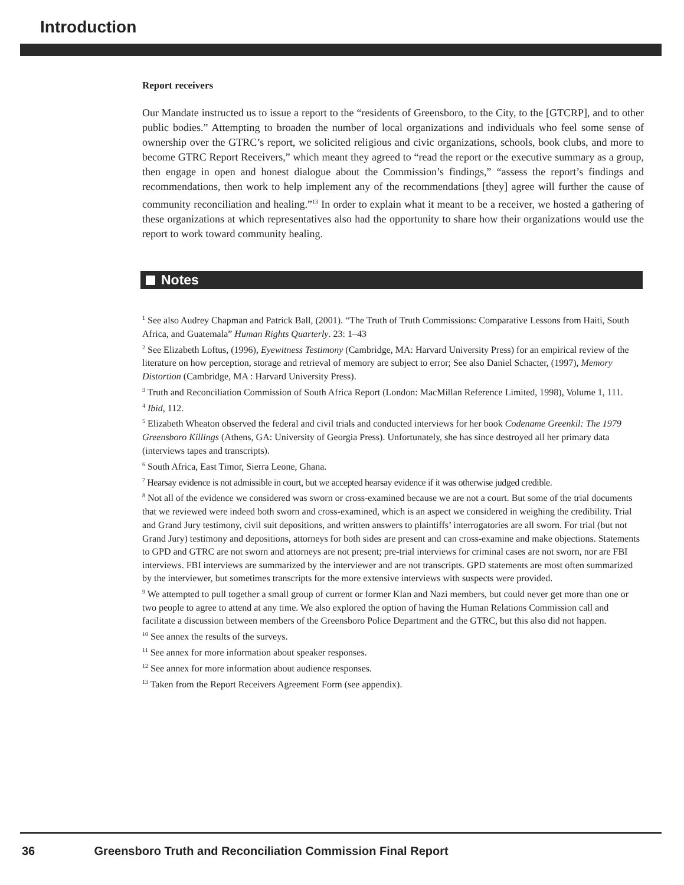Introduction
Report receivers
Our Mandate instructed us to issue a report to the “residents of Greensboro, to the City, to the [GTCRP], and to other public bodies.” Attempting to broaden the number of local organizations and individuals who feel some sense of ownership over the GTRC’s report, we solicited religious and civic organizations, schools, book clubs, and more to become GTRC Report Receivers,” which meant they agreed to “read the report or the executive summary as a group, then engage in open and honest dialogue about the Commission’s findings,” “assess the report’s findings and recommendations, then work to help implement any of the recommendations [they] agree will further the cause of community reconciliation and healing.”<sup>13</sup> In order to explain what it meant to be a receiver, we hosted a gathering of these organizations at which representatives also had the opportunity to share how their organizations would use the report to work toward community healing.
Notes
<sup>1</sup> See also Audrey Chapman and Patrick Ball, (2001). “The Truth of Truth Commissions: Comparative Lessons from Haiti, South Africa, and Guatemala” Human Rights Quarterly. 23: 1–43
<sup>2</sup> See Elizabeth Loftus, (1996), Eyewitness Testimony (Cambridge, MA: Harvard University Press) for an empirical review of the literature on how perception, storage and retrieval of memory are subject to error; See also Daniel Schacter, (1997), Memory Distortion (Cambridge, MA : Harvard University Press).
<sup>3</sup> Truth and Reconciliation Commission of South Africa Report (London: MacMillan Reference Limited, 1998), Volume 1, 111.
<sup>4</sup> Ibid, 112.
<sup>5</sup> Elizabeth Wheaton observed the federal and civil trials and conducted interviews for her book Codename Greenkil: The 1979 Greensboro Killings (Athens, GA: University of Georgia Press). Unfortunately, she has since destroyed all her primary data (interviews tapes and transcripts).
<sup>6</sup> South Africa, East Timor, Sierra Leone, Ghana.
<sup>7</sup> Hearsay evidence is not admissible in court, but we accepted hearsay evidence if it was otherwise judged credible.
<sup>8</sup> Not all of the evidence we considered was sworn or cross-examined because we are not a court. But some of the trial documents that we reviewed were indeed both sworn and cross-examined, which is an aspect we considered in weighing the credibility. Trial and Grand Jury testimony, civil suit depositions, and written answers to plaintiffs’ interrogatories are all sworn. For trial (but not Grand Jury) testimony and depositions, attorneys for both sides are present and can cross-examine and make objections. Statements to GPD and GTRC are not sworn and attorneys are not present; pre-trial interviews for criminal cases are not sworn, nor are FBI interviews. FBI interviews are summarized by the interviewer and are not transcripts. GPD statements are most often summarized by the interviewer, but sometimes transcripts for the more extensive interviews with suspects were provided.
<sup>9</sup> We attempted to pull together a small group of current or former Klan and Nazi members, but could never get more than one or two people to agree to attend at any time. We also explored the option of having the Human Relations Commission call and facilitate a discussion between members of the Greensboro Police Department and the GTRC, but this also did not happen.
<sup>10</sup> See annex the results of the surveys.
<sup>11</sup> See annex for more information about speaker responses.
<sup>12</sup> See annex for more information about audience responses.
<sup>13</sup> Taken from the Report Receivers Agreement Form (see appendix).
36 Greensboro Truth and Reconciliation Commission Final Report